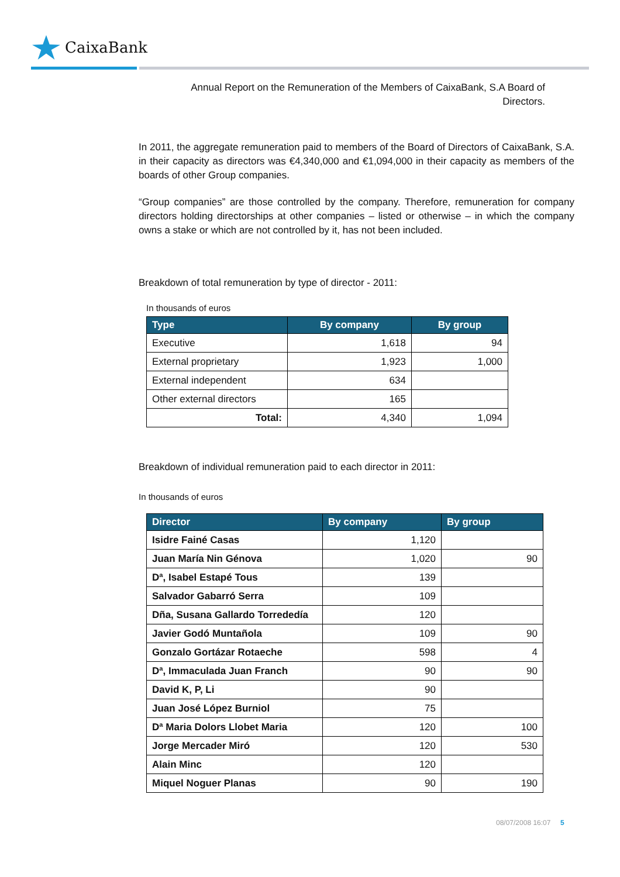CaixaBank
Annual Report on the Remuneration of the Members of CaixaBank, S.A Board of Directors.
In 2011, the aggregate remuneration paid to members of the Board of Directors of CaixaBank, S.A. in their capacity as directors was €4,340,000 and €1,094,000 in their capacity as members of the boards of other Group companies.
“Group companies” are those controlled by the company. Therefore, remuneration for company directors holding directorships at other companies – listed or otherwise – in which the company owns a stake or which are not controlled by it, has not been included.
Breakdown of total remuneration by type of director - 2011:
In thousands of euros
| Type | By company | By group |
| --- | --- | --- |
| Executive | 1,618 | 94 |
| External proprietary | 1,923 | 1,000 |
| External independent | 634 | |
| Other external directors | 165 | |
| Total: | 4,340 | 1,094 |
Breakdown of individual remuneration paid to each director in 2011:
In thousands of euros
| Director | By company | By group |
| --- | --- | --- |
| Isidre Fainé Casas | 1,120 | |
| Juan María Nin Génova | 1,020 | 90 |
| Dª, Isabel Estapé Tous | 139 | |
| Salvador Gabarró Serra | 109 | |
| Dña, Susana Gallardo Torrededía | 120 | |
| Javier Godó Muntañola | 109 | 90 |
| Gonzalo Gortázar Rotaeche | 598 | 4 |
| Dª, Immaculada Juan Franch | 90 | 90 |
| David K, P, Li | 90 | |
| Juan José López Burniol | 75 | |
| Dª Maria Dolors Llobet Maria | 120 | 100 |
| Jorge Mercader Miró | 120 | 530 |
| Alain Minc | 120 | |
| Miquel Noguer Planas | 90 | 190 |
08/07/2008 16:07 5